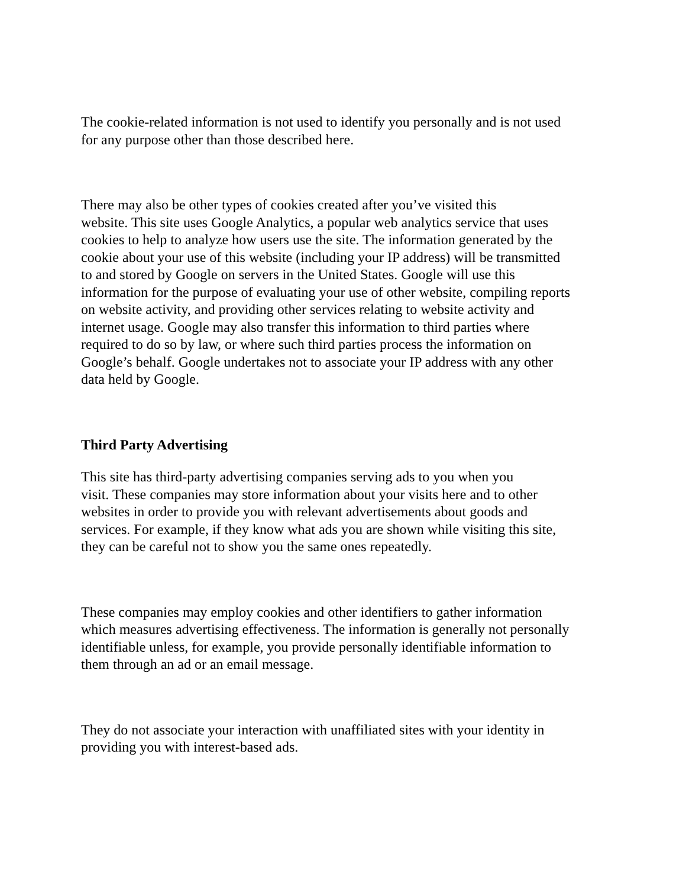The cookie-related information is not used to identify you personally and is not used
for any purpose other than those described here.
There may also be other types of cookies created after you’ve visited this
website. This site uses Google Analytics, a popular web analytics service that uses
cookies to help to analyze how users use the site. The information generated by the
cookie about your use of this website (including your IP address) will be transmitted
to and stored by Google on servers in the United States. Google will use this
information for the purpose of evaluating your use of other website, compiling reports
on website activity, and providing other services relating to website activity and
internet usage. Google may also transfer this information to third parties where
required to do so by law, or where such third parties process the information on
Google’s behalf. Google undertakes not to associate your IP address with any other
data held by Google.
Third Party Advertising
This site has third-party advertising companies serving ads to you when you
visit. These companies may store information about your visits here and to other
websites in order to provide you with relevant advertisements about goods and
services. For example, if they know what ads you are shown while visiting this site,
they can be careful not to show you the same ones repeatedly.
These companies may employ cookies and other identifiers to gather information
which measures advertising effectiveness. The information is generally not personally
identifiable unless, for example, you provide personally identifiable information to
them through an ad or an email message.
They do not associate your interaction with unaffiliated sites with your identity in
providing you with interest-based ads.